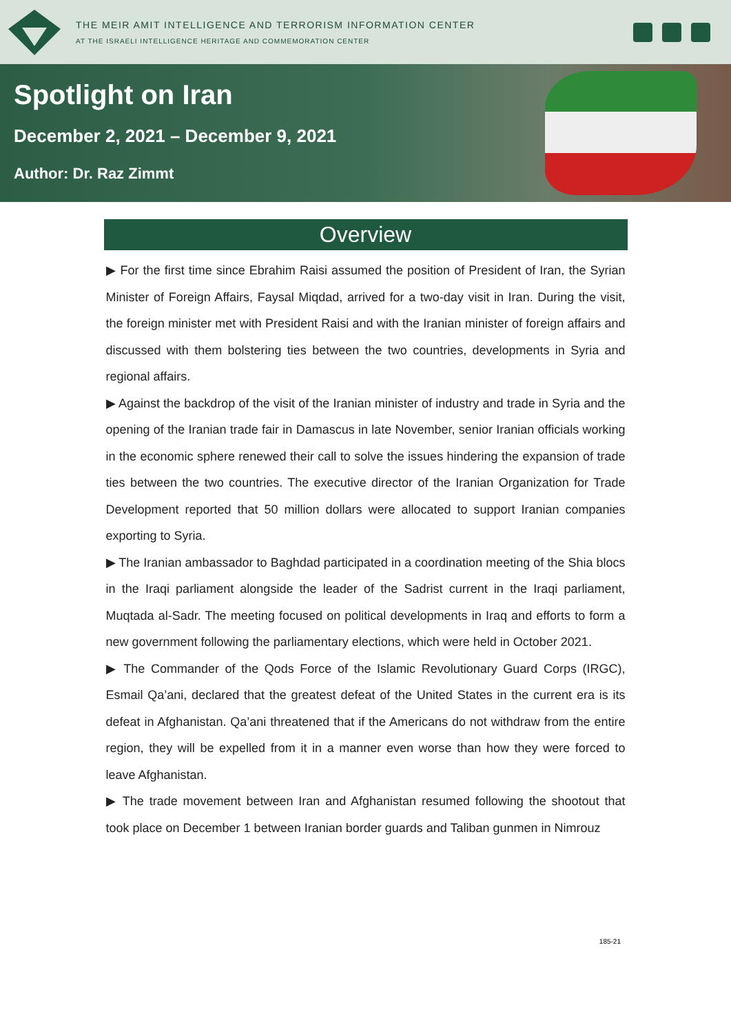THE MEIR AMIT INTELLIGENCE AND TERRORISM INFORMATION CENTER
AT THE ISRAELI INTELLIGENCE HERITAGE AND COMMEMORATION CENTER
Spotlight on Iran
December 2, 2021 – December 9, 2021
Author: Dr. Raz Zimmt
Overview
▶ For the first time since Ebrahim Raisi assumed the position of President of Iran, the Syrian Minister of Foreign Affairs, Faysal Miqdad, arrived for a two-day visit in Iran. During the visit, the foreign minister met with President Raisi and with the Iranian minister of foreign affairs and discussed with them bolstering ties between the two countries, developments in Syria and regional affairs.
▶ Against the backdrop of the visit of the Iranian minister of industry and trade in Syria and the opening of the Iranian trade fair in Damascus in late November, senior Iranian officials working in the economic sphere renewed their call to solve the issues hindering the expansion of trade ties between the two countries. The executive director of the Iranian Organization for Trade Development reported that 50 million dollars were allocated to support Iranian companies exporting to Syria.
▶ The Iranian ambassador to Baghdad participated in a coordination meeting of the Shia blocs in the Iraqi parliament alongside the leader of the Sadrist current in the Iraqi parliament, Muqtada al-Sadr. The meeting focused on political developments in Iraq and efforts to form a new government following the parliamentary elections, which were held in October 2021.
▶ The Commander of the Qods Force of the Islamic Revolutionary Guard Corps (IRGC), Esmail Qa’ani, declared that the greatest defeat of the United States in the current era is its defeat in Afghanistan. Qa’ani threatened that if the Americans do not withdraw from the entire region, they will be expelled from it in a manner even worse than how they were forced to leave Afghanistan.
▶ The trade movement between Iran and Afghanistan resumed following the shootout that took place on December 1 between Iranian border guards and Taliban gunmen in Nimrouz
185-21